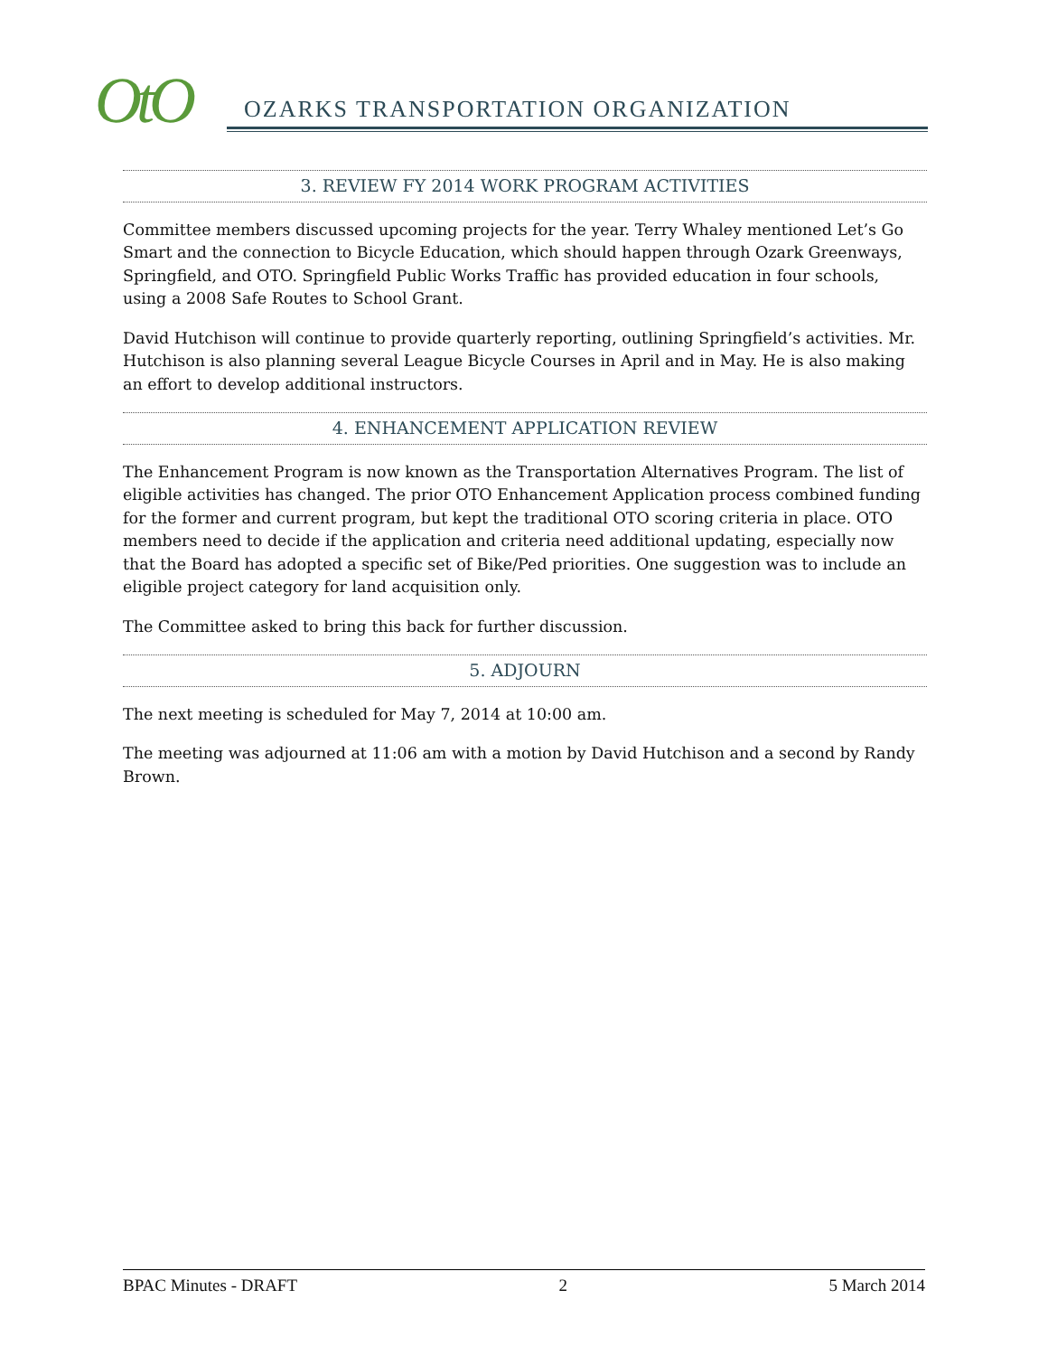OtO
OZARKS TRANSPORTATION ORGANIZATION
3. REVIEW FY 2014 WORK PROGRAM ACTIVITIES
Committee members discussed upcoming projects for the year. Terry Whaley mentioned Let’s Go Smart and the connection to Bicycle Education, which should happen through Ozark Greenways, Springfield, and OTO. Springfield Public Works Traffic has provided education in four schools, using a 2008 Safe Routes to School Grant.
David Hutchison will continue to provide quarterly reporting, outlining Springfield’s activities. Mr. Hutchison is also planning several League Bicycle Courses in April and in May. He is also making an effort to develop additional instructors.
4. ENHANCEMENT APPLICATION REVIEW
The Enhancement Program is now known as the Transportation Alternatives Program. The list of eligible activities has changed. The prior OTO Enhancement Application process combined funding for the former and current program, but kept the traditional OTO scoring criteria in place. OTO members need to decide if the application and criteria need additional updating, especially now that the Board has adopted a specific set of Bike/Ped priorities. One suggestion was to include an eligible project category for land acquisition only.
The Committee asked to bring this back for further discussion.
5. ADJOURN
The next meeting is scheduled for May 7, 2014 at 10:00 am.
The meeting was adjourned at 11:06 am with a motion by David Hutchison and a second by Randy Brown.
BPAC Minutes - DRAFT 2 5 March 2014